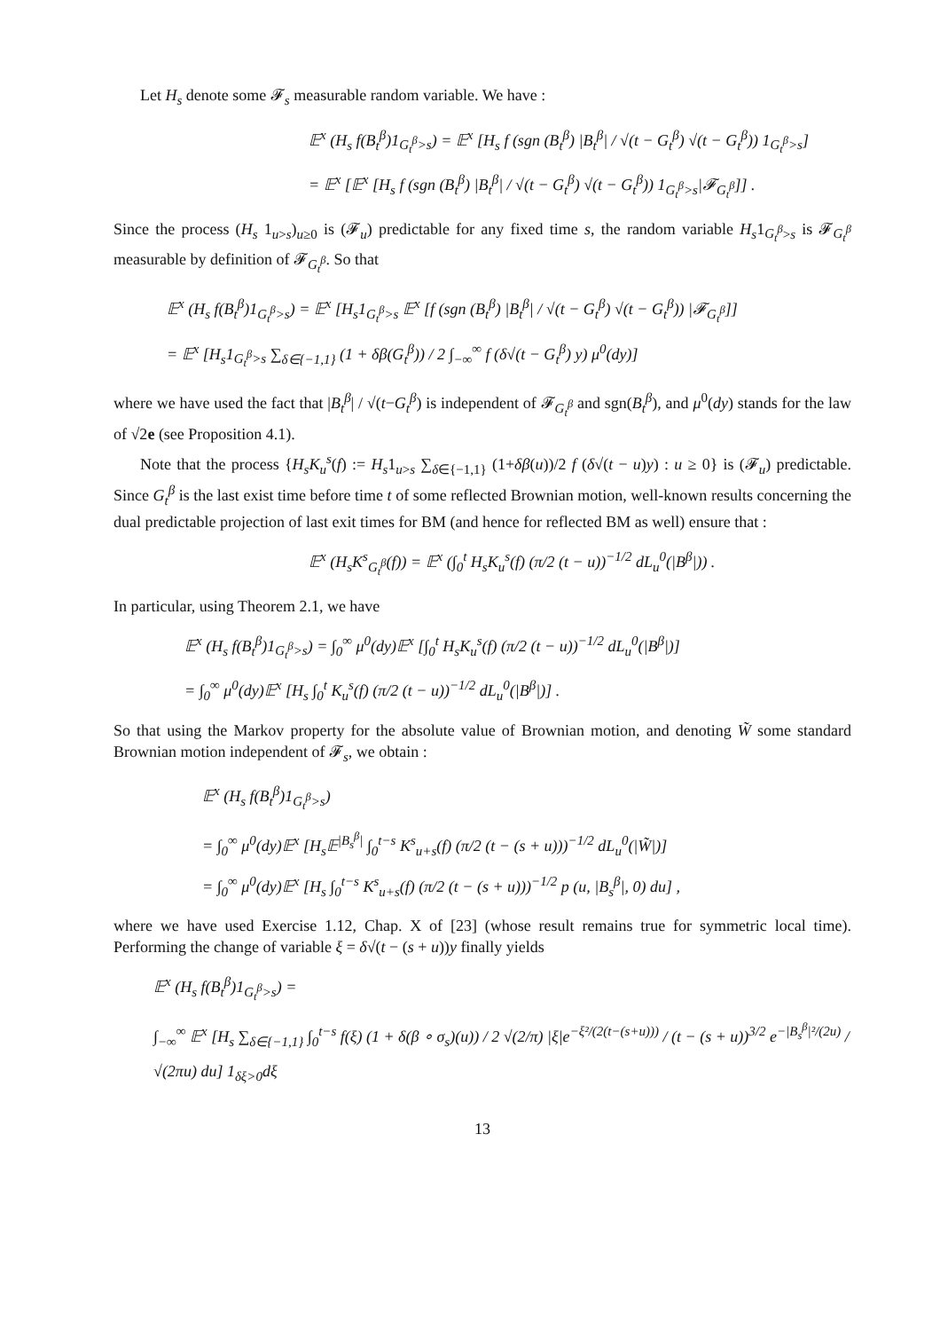Let H<sub>s</sub> denote some 𝓕<sub>s</sub> measurable random variable. We have :
𝔼<sup>x</sup> (H<sub>s</sub> f(B<sub>t</sub><sup>β</sup>)1<sub>G<sub>t</sub><sup>β</sup>>s</sub>) = 𝔼<sup>x</sup> [H<sub>s</sub> f (sgn (B<sub>t</sub><sup>β</sup>) |B<sub>t</sub><sup>β</sup>| / √(t − G<sub>t</sub><sup>β</sup>) √(t − G<sub>t</sub><sup>β</sup>)) 1<sub>G<sub>t</sub><sup>β</sup>>s</sub>]
= 𝔼<sup>x</sup> [𝔼<sup>x</sup> [H<sub>s</sub> f (sgn (B<sub>t</sub><sup>β</sup>) |B<sub>t</sub><sup>β</sup>| / √(t − G<sub>t</sub><sup>β</sup>) √(t − G<sub>t</sub><sup>β</sup>)) 1<sub>G<sub>t</sub><sup>β</sup>>s</sub>|𝓕<sub>G<sub>t</sub><sup>β</sup></sub>]] .
Since the process (H<sub>s</sub> 1<sub>u>s</sub>)<sub>u≥0</sub> is (𝓕<sub>u</sub>) predictable for any fixed time s, the random variable H<sub>s</sub>1<sub>G<sub>t</sub><sup>β</sup>>s</sub> is 𝓕<sub>G<sub>t</sub><sup>β</sup></sub> measurable by definition of 𝓕<sub>G<sub>t</sub><sup>β</sup></sub>. So that
𝔼<sup>x</sup> (H<sub>s</sub> f(B<sub>t</sub><sup>β</sup>)1<sub>G<sub>t</sub><sup>β</sup>>s</sub>) = 𝔼<sup>x</sup> [H<sub>s</sub>1<sub>G<sub>t</sub><sup>β</sup>>s</sub> 𝔼<sup>x</sup> [f (sgn (B<sub>t</sub><sup>β</sup>) |B<sub>t</sub><sup>β</sup>| / √(t − G<sub>t</sub><sup>β</sup>) √(t − G<sub>t</sub><sup>β</sup>)) |𝓕<sub>G<sub>t</sub><sup>β</sup></sub>]]
= 𝔼<sup>x</sup> [H<sub>s</sub>1<sub>G<sub>t</sub><sup>β</sup>>s</sub> ∑<sub>δ∈{−1,1}</sub> (1 + δβ(G<sub>t</sub><sup>β</sup>)) / 2 ∫<sub>−∞</sub><sup>∞</sup> f (δ√(t − G<sub>t</sub><sup>β</sup>) y) μ<sup>0</sup>(dy)]
where we have used the fact that |B<sub>t</sub><sup>β</sup>| / √(t−G<sub>t</sub><sup>β</sup>) is independent of 𝓕<sub>G<sub>t</sub><sup>β</sup></sub> and sgn(B<sub>t</sub><sup>β</sup>), and μ<sup>0</sup>(dy) stands for the law of √2e (see Proposition 4.1).
Note that the process {H<sub>s</sub>K<sub>u</sub><sup>s</sup>(f) := H<sub>s</sub>1<sub>u>s</sub> ∑<sub>δ∈{−1,1}</sub> (1+δβ(u))/2 f (δ√(t − u)y) : u ≥ 0} is (𝓕<sub>u</sub>) predictable. Since G<sub>t</sub><sup>β</sup> is the last exist time before time t of some reflected Brownian motion, well-known results concerning the dual predictable projection of last exit times for BM (and hence for reflected BM as well) ensure that :
𝔼<sup>x</sup> (H<sub>s</sub>K<sup>s</sup><sub>G<sub>t</sub><sup>β</sup></sub>(f)) = 𝔼<sup>x</sup> (∫<sub>0</sub><sup>t</sup> H<sub>s</sub>K<sub>u</sub><sup>s</sup>(f) (π/2 (t − u))<sup>−1/2</sup> dL<sub>u</sub><sup>0</sup>(|B<sup>β</sup>|)) .
In particular, using Theorem 2.1, we have
𝔼<sup>x</sup> (H<sub>s</sub> f(B<sub>t</sub><sup>β</sup>)1<sub>G<sub>t</sub><sup>β</sup>>s</sub>) = ∫<sub>0</sub><sup>∞</sup> μ<sup>0</sup>(dy)𝔼<sup>x</sup> [∫<sub>0</sub><sup>t</sup> H<sub>s</sub>K<sub>u</sub><sup>s</sup>(f) (π/2 (t − u))<sup>−1/2</sup> dL<sub>u</sub><sup>0</sup>(|B<sup>β</sup>|)]
= ∫<sub>0</sub><sup>∞</sup> μ<sup>0</sup>(dy)𝔼<sup>x</sup> [H<sub>s</sub> ∫<sub>0</sub><sup>t</sup> K<sub>u</sub><sup>s</sup>(f) (π/2 (t − u))<sup>−1/2</sup> dL<sub>u</sub><sup>0</sup>(|B<sup>β</sup>|)] .
So that using the Markov property for the absolute value of Brownian motion, and denoting W̃ some standard Brownian motion independent of 𝓕<sub>s</sub>, we obtain :
𝔼<sup>x</sup> (H<sub>s</sub> f(B<sub>t</sub><sup>β</sup>)1<sub>G<sub>t</sub><sup>β</sup>>s</sub>)
= ∫<sub>0</sub><sup>∞</sup> μ<sup>0</sup>(dy)𝔼<sup>x</sup> [H<sub>s</sub>𝔼<sup>|B<sub>s</sub><sup>β</sup>|</sup> ∫<sub>0</sub><sup>t−s</sup> K<sup>s</sup><sub>u+s</sub>(f) (π/2 (t − (s + u)))<sup>−1/2</sup> dL<sub>u</sub><sup>0</sup>(|W̃|)]
= ∫<sub>0</sub><sup>∞</sup> μ<sup>0</sup>(dy)𝔼<sup>x</sup> [H<sub>s</sub> ∫<sub>0</sub><sup>t−s</sup> K<sup>s</sup><sub>u+s</sub>(f) (π/2 (t − (s + u)))<sup>−1/2</sup> p (u, |B<sub>s</sub><sup>β</sup>|, 0) du] ,
where we have used Exercise 1.12, Chap. X of [23] (whose result remains true for symmetric local time). Performing the change of variable ξ = δ√(t − (s + u))y finally yields
𝔼<sup>x</sup> (H<sub>s</sub> f(B<sub>t</sub><sup>β</sup>)1<sub>G<sub>t</sub><sup>β</sup>>s</sub>) =
∫<sub>−∞</sub><sup>∞</sup> 𝔼<sup>x</sup> [H<sub>s</sub> ∑<sub>δ∈{−1,1}</sub> ∫<sub>0</sub><sup>t−s</sup> f(ξ) (1 + δ(β ∘ σ<sub>s</sub>)(u)) / 2 √(2/π) |ξ|e<sup>−ξ²/(2(t−(s+u)))</sup> / (t − (s + u))<sup>3/2</sup> e<sup>−|B<sub>s</sub><sup>β</sup>|²/(2u)</sup> / √(2πu) du] 1<sub>δξ>0</sub>dξ
13